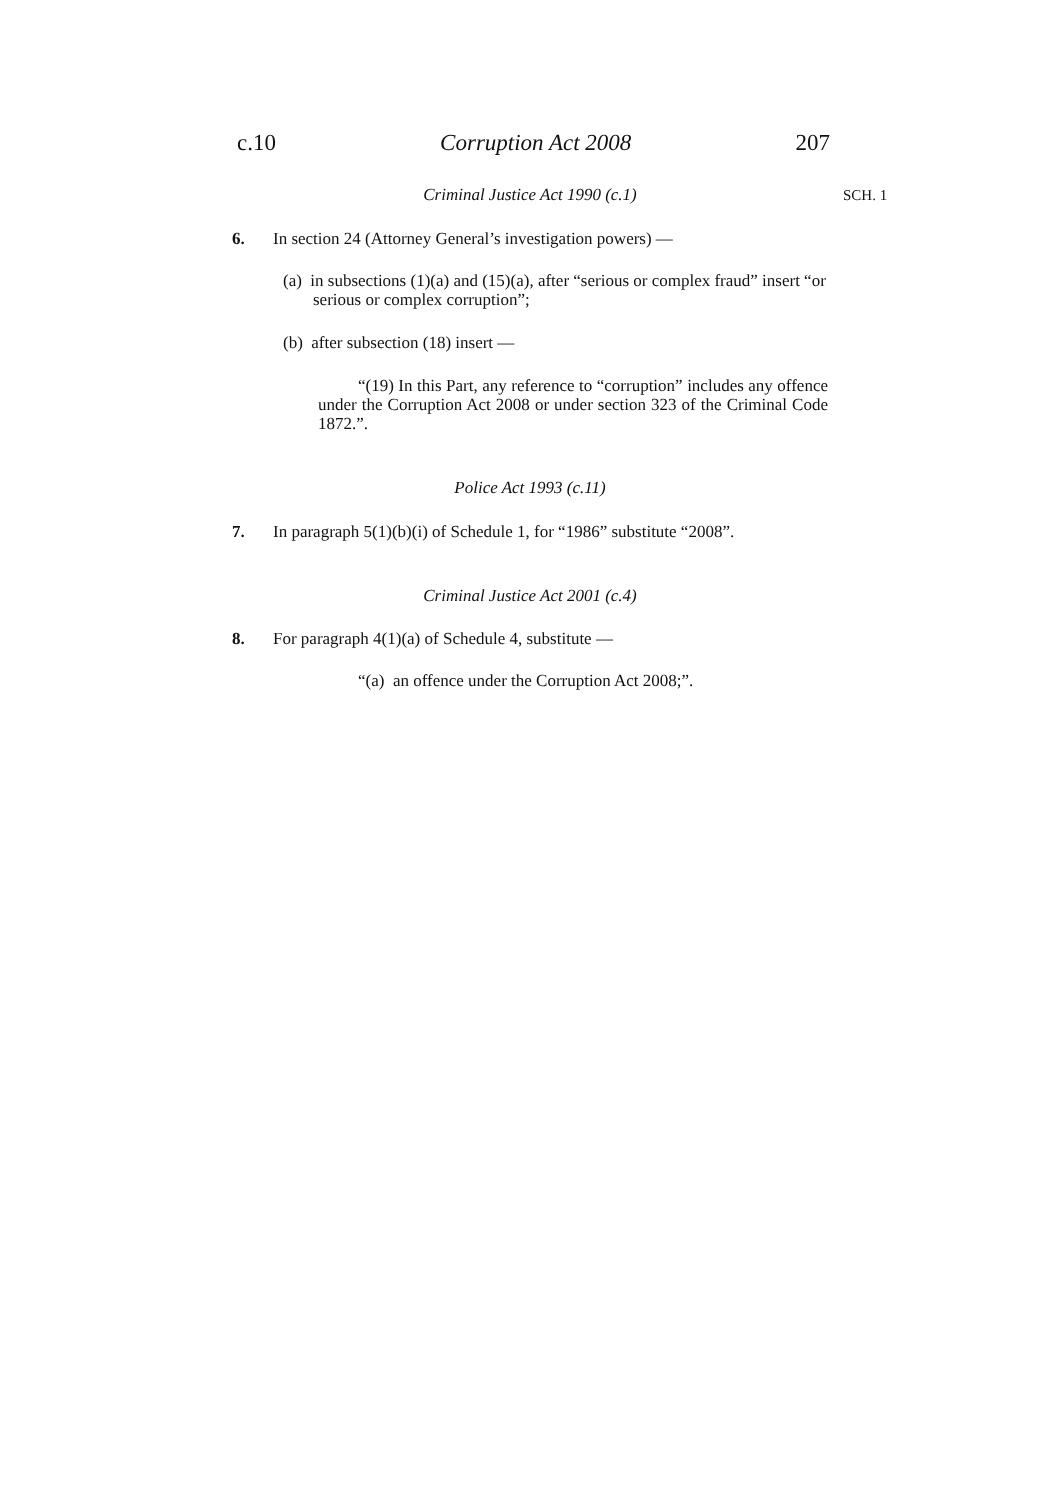c.10 Corruption Act 2008 207
Criminal Justice Act 1990 (c.1) SCH. 1
6. In section 24 (Attorney General’s investigation powers) —
(a) in subsections (1)(a) and (15)(a), after “serious or complex fraud” insert “or serious or complex corruption”;
(b) after subsection (18) insert —
“(19) In this Part, any reference to “corruption” includes any offence under the Corruption Act 2008 or under section 323 of the Criminal Code 1872.”.
Police Act 1993 (c.11)
7. In paragraph 5(1)(b)(i) of Schedule 1, for “1986” substitute “2008”.
Criminal Justice Act 2001 (c.4)
8. For paragraph 4(1)(a) of Schedule 4, substitute —
“(a) an offence under the Corruption Act 2008;”.